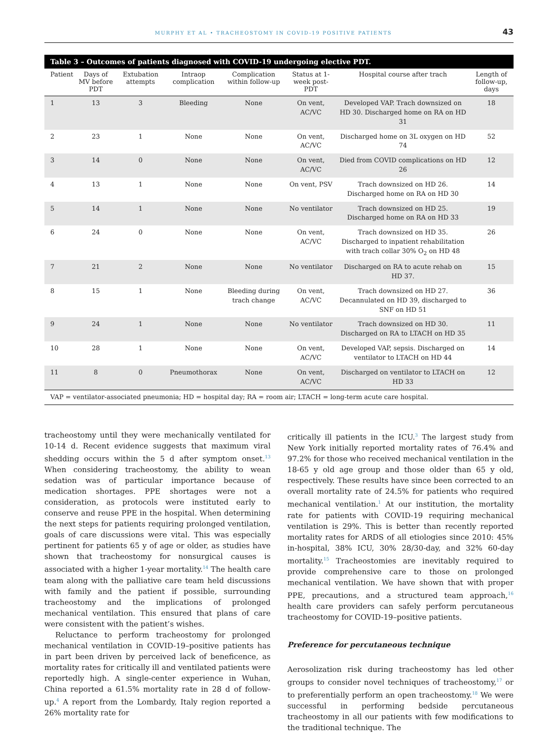MURPHY ET AL • TRACHEOSTOMY IN COVID-19 POSITIVE PATIENTS 43
Table 3 – Outcomes of patients diagnosed with COVID-19 undergoing elective PDT.
| Patient | Days of MV before PDT | Extubation attempts | Intraop complication | Complication within follow-up | Status at 1-week post-PDT | Hospital course after trach | Length of follow-up, days |
| --- | --- | --- | --- | --- | --- | --- | --- |
| 1 | 13 | 3 | Bleeding | None | On vent, AC/VC | Developed VAP. Trach downsized on HD 30. Discharged home on RA on HD 31 | 18 |
| 2 | 23 | 1 | None | None | On vent, AC/VC | Discharged home on 3L oxygen on HD 74 | 52 |
| 3 | 14 | 0 | None | None | On vent, AC/VC | Died from COVID complications on HD 26 | 12 |
| 4 | 13 | 1 | None | None | On vent, PSV | Trach downsized on HD 26. Discharged home on RA on HD 30 | 14 |
| 5 | 14 | 1 | None | None | No ventilator | Trach downsized on HD 25. Discharged home on RA on HD 33 | 19 |
| 6 | 24 | 0 | None | None | On vent, AC/VC | Trach downsized on HD 35. Discharged to inpatient rehabilitation with trach collar 30% O<sub>2</sub> on HD 48 | 26 |
| 7 | 21 | 2 | None | None | No ventilator | Discharged on RA to acute rehab on HD 37. | 15 |
| 8 | 15 | 1 | None | Bleeding during trach change | On vent, AC/VC | Trach downsized on HD 27. Decannulated on HD 39, discharged to SNF on HD 51 | 36 |
| 9 | 24 | 1 | None | None | No ventilator | Trach downsized on HD 30. Discharged on RA to LTACH on HD 35 | 11 |
| 10 | 28 | 1 | None | None | On vent, AC/VC | Developed VAP, sepsis. Discharged on ventilator to LTACH on HD 44 | 14 |
| 11 | 8 | 0 | Pneumothorax | None | On vent, AC/VC | Discharged on ventilator to LTACH on HD 33 | 12 |
| VAP = ventilator-associated pneumonia; HD = hospital day; RA = room air; LTACH = long-term acute care hospital. | | | | | | | |
tracheostomy until they were mechanically ventilated for 10-14 d. Recent evidence suggests that maximum viral shedding occurs within the 5 d after symptom onset.<sup>13</sup> When considering tracheostomy, the ability to wean sedation was of particular importance because of medication shortages. PPE shortages were not a consideration, as protocols were instituted early to conserve and reuse PPE in the hospital. When determining the next steps for patients requiring prolonged ventilation, goals of care discussions were vital. This was especially pertinent for patients 65 y of age or older, as studies have shown that tracheostomy for nonsurgical causes is associated with a higher 1-year mortality.<sup>14</sup> The health care team along with the palliative care team held discussions with family and the patient if possible, surrounding tracheostomy and the implications of prolonged mechanical ventilation. This ensured that plans of care were consistent with the patient’s wishes.
Reluctance to perform tracheostomy for prolonged mechanical ventilation in COVID-19–positive patients has in part been driven by perceived lack of beneficence, as mortality rates for critically ill and ventilated patients were reportedly high. A single-center experience in Wuhan, China reported a 61.5% mortality rate in 28 d of follow-up.<sup>4</sup> A report from the Lombardy, Italy region reported a 26% mortality rate for
critically ill patients in the ICU.<sup>3</sup> The largest study from New York initially reported mortality rates of 76.4% and 97.2% for those who received mechanical ventilation in the 18-65 y old age group and those older than 65 y old, respectively. These results have since been corrected to an overall mortality rate of 24.5% for patients who required mechanical ventilation.<sup>1</sup> At our institution, the mortality rate for patients with COVID-19 requiring mechanical ventilation is 29%. This is better than recently reported mortality rates for ARDS of all etiologies since 2010: 45% in-hospital, 38% ICU, 30% 28/30-day, and 32% 60-day mortality.<sup>15</sup> Tracheostomies are inevitably required to provide comprehensive care to those on prolonged mechanical ventilation. We have shown that with proper PPE, precautions, and a structured team approach,<sup>16</sup> health care providers can safely perform percutaneous tracheostomy for COVID-19–positive patients.
Preference for percutaneous technique
Aerosolization risk during tracheostomy has led other groups to consider novel techniques of tracheostomy,<sup>17</sup> or to preferentially perform an open tracheostomy.<sup>18</sup> We were successful in performing bedside percutaneous tracheostomy in all our patients with few modifications to the traditional technique. The